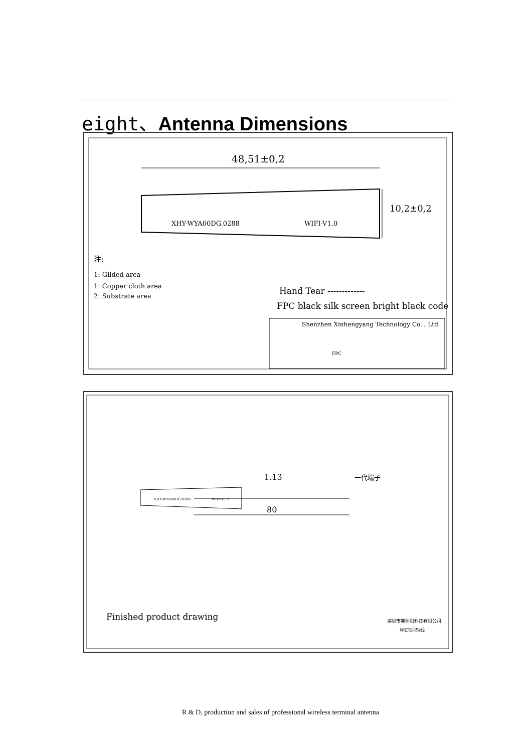eight、Antenna Dimensions
48,51±0,2
10,2±0,2
XHY-WYA00DG.0288 WIFI-V1.0
注:
1: Gilded area
1: Copper cloth area
2: Substrate area
Hand Tear -------------
FPC black silk screen bright black code
Shenzhen Xinhengyang Technology Co. , Ltd.
FPC
一代端子
1.13
80
XHY-WYA00DG.0288 WIFI-V1.0
Finished product drawing 深圳市鑫恒阳科技有限公司
WIFI同轴线
R & D, production and sales of professional wireless terminal antenna